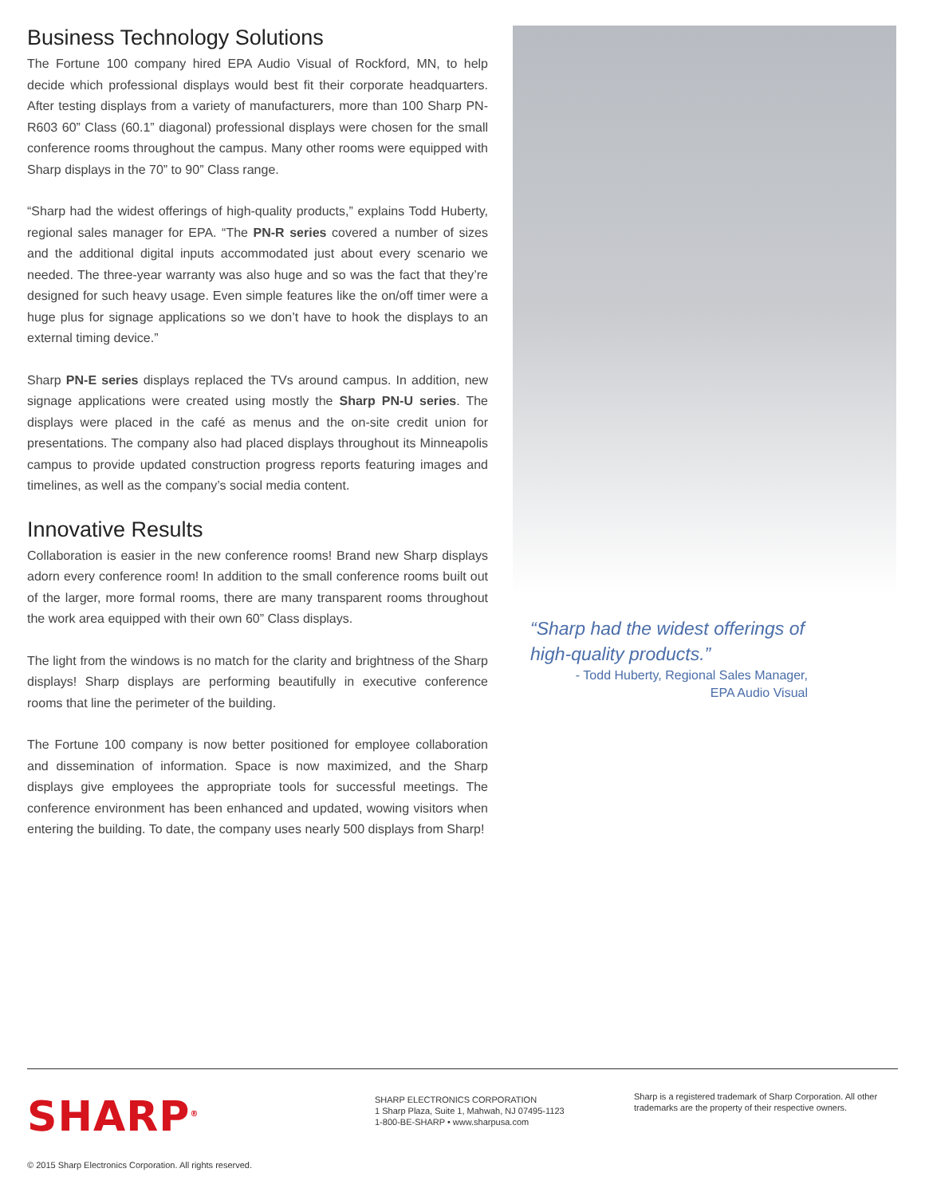Business Technology Solutions
The Fortune 100 company hired EPA Audio Visual of Rockford, MN, to help decide which professional displays would best fit their corporate headquarters. After testing displays from a variety of manufacturers, more than 100 Sharp PN-R603 60” Class (60.1” diagonal) professional displays were chosen for the small conference rooms throughout the campus. Many other rooms were equipped with Sharp displays in the 70” to 90” Class range.
“Sharp had the widest offerings of high-quality products,” explains Todd Huberty, regional sales manager for EPA. “The PN-R series covered a number of sizes and the additional digital inputs accommodated just about every scenario we needed. The three-year warranty was also huge and so was the fact that they’re designed for such heavy usage. Even simple features like the on/off timer were a huge plus for signage applications so we don’t have to hook the displays to an external timing device.”
Sharp PN-E series displays replaced the TVs around campus. In addition, new signage applications were created using mostly the Sharp PN-U series. The displays were placed in the café as menus and the on-site credit union for presentations. The company also had placed displays throughout its Minneapolis campus to provide updated construction progress reports featuring images and timelines, as well as the company’s social media content.
Innovative Results
Collaboration is easier in the new conference rooms! Brand new Sharp displays adorn every conference room! In addition to the small conference rooms built out of the larger, more formal rooms, there are many transparent rooms throughout the work area equipped with their own 60” Class displays.
The light from the windows is no match for the clarity and brightness of the Sharp displays! Sharp displays are performing beautifully in executive conference rooms that line the perimeter of the building.
The Fortune 100 company is now better positioned for employee collaboration and dissemination of information. Space is now maximized, and the Sharp displays give employees the appropriate tools for successful meetings. The conference environment has been enhanced and updated, wowing visitors when entering the building. To date, the company uses nearly 500 displays from Sharp!
“Sharp had the widest offerings of high-quality products.”
- Todd Huberty, Regional Sales Manager,
EPA Audio Visual
SHARP<sup>®</sup>
SHARP ELECTRONICS CORPORATION
1 Sharp Plaza, Suite 1, Mahwah, NJ 07495-1123
1-800-BE-SHARP • www.sharpusa.com
Sharp is a registered trademark of Sharp Corporation. All other trademarks are the property of their respective owners.
© 2015 Sharp Electronics Corporation. All rights reserved.